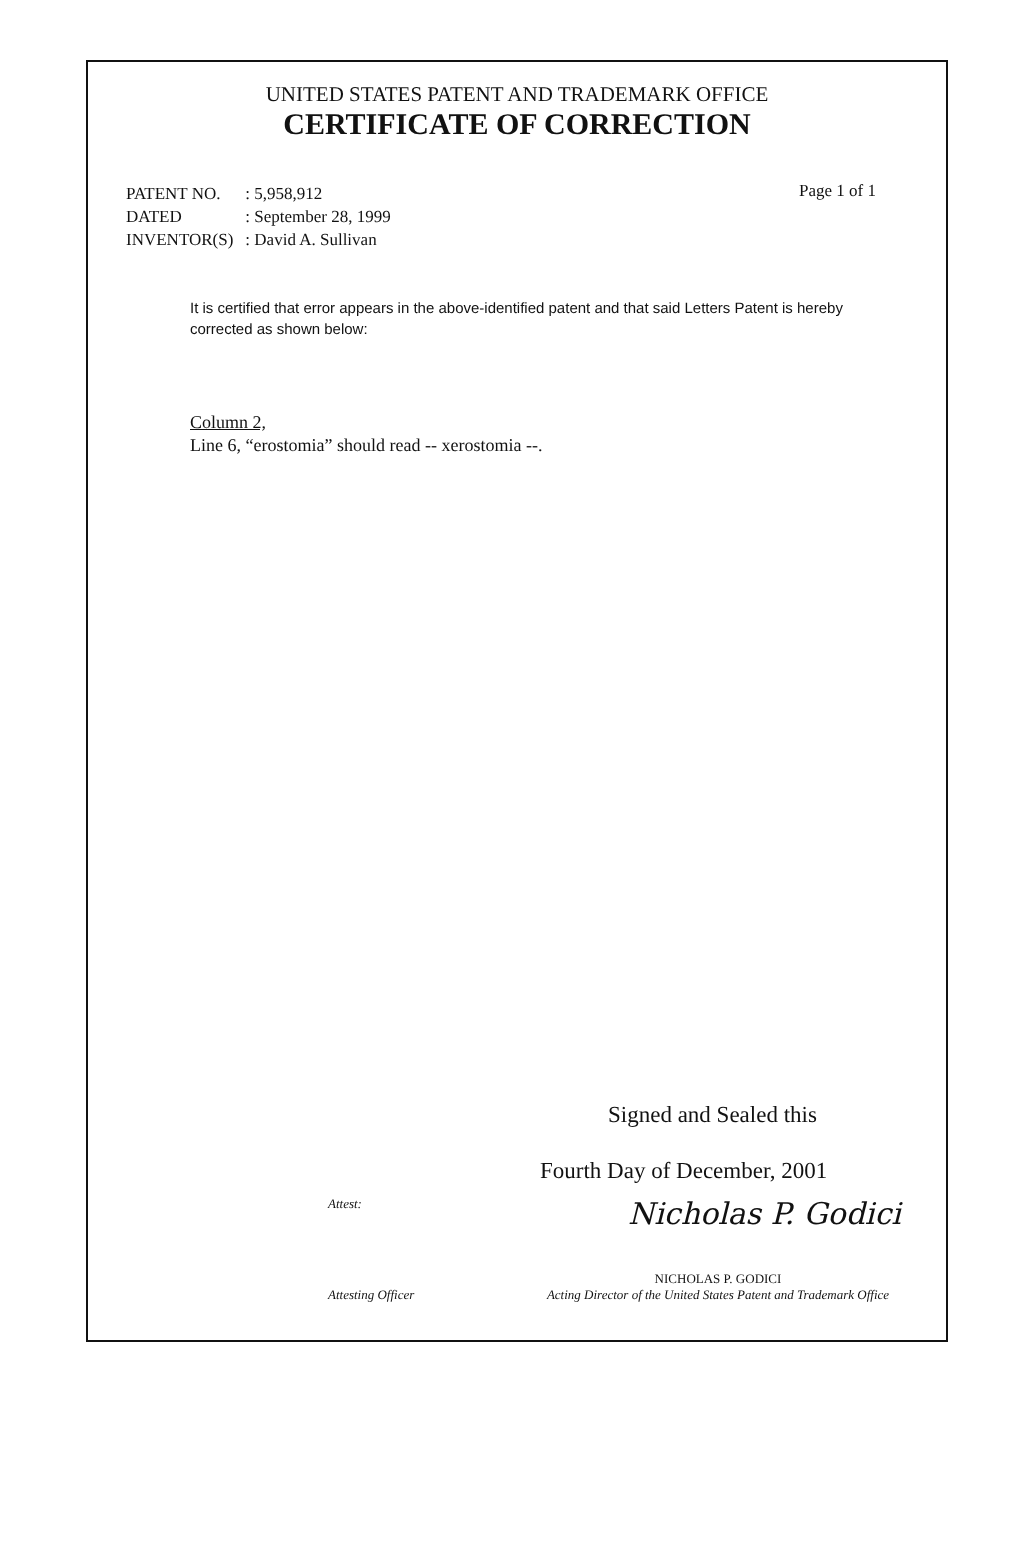UNITED STATES PATENT AND TRADEMARK OFFICE
CERTIFICATE OF CORRECTION
| PATENT NO. | : 5,958,912 |
| DATED | : September 28, 1999 |
| INVENTOR(S) | : David A. Sullivan |
Page 1 of 1
It is certified that error appears in the above-identified patent and that said Letters Patent is hereby corrected as shown below:
Column 2,
Line 6, “erostomia” should read -- xerostomia --.
Signed and Sealed this
Fourth Day of December, 2001
Attest:
Nicholas P. Godici
Attesting Officer
NICHOLAS P. GODICI
Acting Director of the United States Patent and Trademark Office